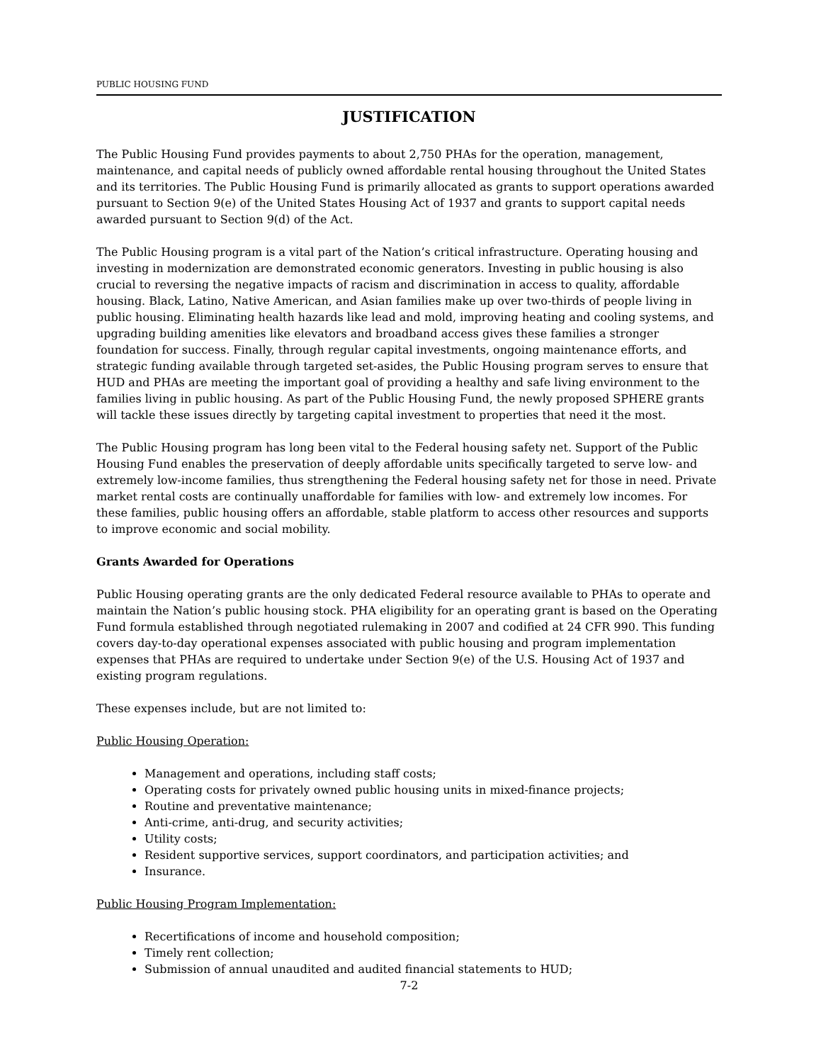PUBLIC HOUSING FUND
JUSTIFICATION
The Public Housing Fund provides payments to about 2,750 PHAs for the operation, management, maintenance, and capital needs of publicly owned affordable rental housing throughout the United States and its territories. The Public Housing Fund is primarily allocated as grants to support operations awarded pursuant to Section 9(e) of the United States Housing Act of 1937 and grants to support capital needs awarded pursuant to Section 9(d) of the Act.
The Public Housing program is a vital part of the Nation’s critical infrastructure. Operating housing and investing in modernization are demonstrated economic generators. Investing in public housing is also crucial to reversing the negative impacts of racism and discrimination in access to quality, affordable housing. Black, Latino, Native American, and Asian families make up over two-thirds of people living in public housing. Eliminating health hazards like lead and mold, improving heating and cooling systems, and upgrading building amenities like elevators and broadband access gives these families a stronger foundation for success. Finally, through regular capital investments, ongoing maintenance efforts, and strategic funding available through targeted set-asides, the Public Housing program serves to ensure that HUD and PHAs are meeting the important goal of providing a healthy and safe living environment to the families living in public housing. As part of the Public Housing Fund, the newly proposed SPHERE grants will tackle these issues directly by targeting capital investment to properties that need it the most.
The Public Housing program has long been vital to the Federal housing safety net. Support of the Public Housing Fund enables the preservation of deeply affordable units specifically targeted to serve low- and extremely low-income families, thus strengthening the Federal housing safety net for those in need. Private market rental costs are continually unaffordable for families with low- and extremely low incomes. For these families, public housing offers an affordable, stable platform to access other resources and supports to improve economic and social mobility.
Grants Awarded for Operations
Public Housing operating grants are the only dedicated Federal resource available to PHAs to operate and maintain the Nation’s public housing stock. PHA eligibility for an operating grant is based on the Operating Fund formula established through negotiated rulemaking in 2007 and codified at 24 CFR 990. This funding covers day-to-day operational expenses associated with public housing and program implementation expenses that PHAs are required to undertake under Section 9(e) of the U.S. Housing Act of 1937 and existing program regulations.
These expenses include, but are not limited to:
Public Housing Operation:
Management and operations, including staff costs;
Operating costs for privately owned public housing units in mixed-finance projects;
Routine and preventative maintenance;
Anti-crime, anti-drug, and security activities;
Utility costs;
Resident supportive services, support coordinators, and participation activities; and
Insurance.
Public Housing Program Implementation:
Recertifications of income and household composition;
Timely rent collection;
Submission of annual unaudited and audited financial statements to HUD;
7-2